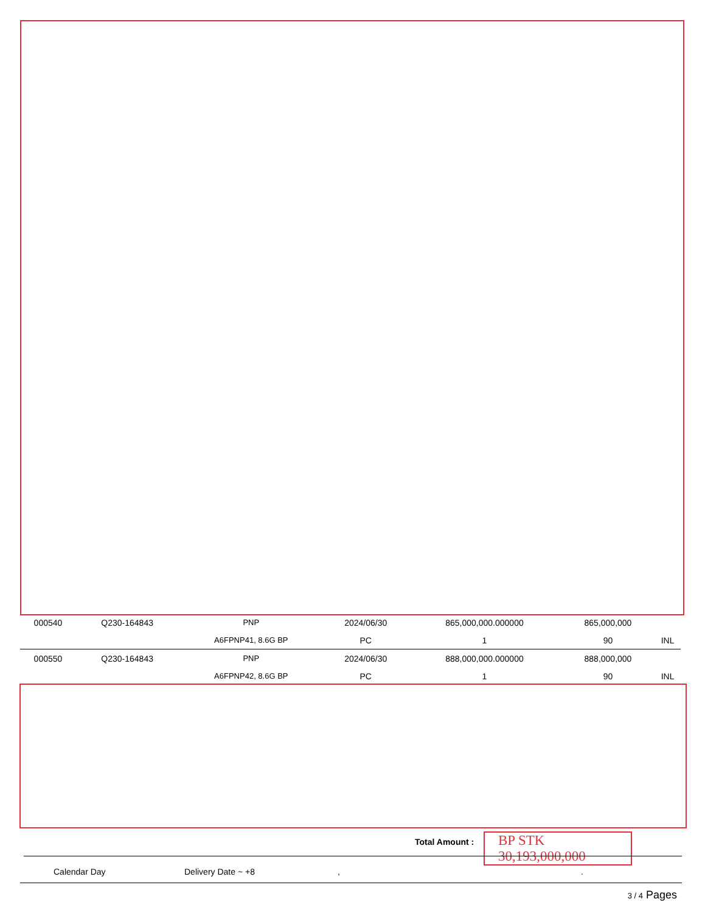| 000540 | Q230-164843 | PNP | 2024/06/30 | 865,000,000.000000 | 865,000,000 | |
| | | A6FPNP41, 8.6G BP | PC | 1 | 90 | INL |
| 000550 | Q230-164843 | PNP | 2024/06/30 | 888,000,000.000000 | 888,000,000 | |
| | | A6FPNP42, 8.6G BP | PC | 1 | 90 | INL |
Total Amount :
BP STK
30,193,000,000
Calendar Day Delivery Date ~ +8 , .
3 / 4 Pages